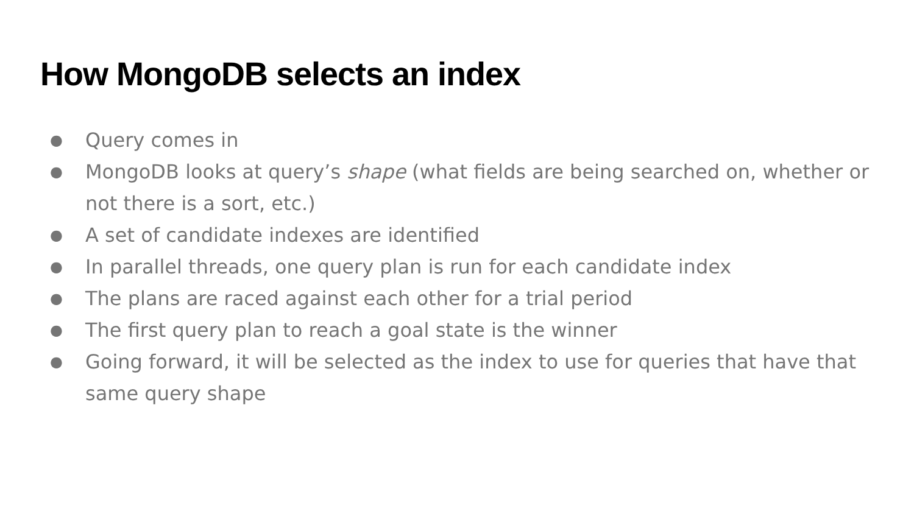How MongoDB selects an index
● Query comes in
● MongoDB looks at query’s shape (what fields are being searched on, whether or not there is a sort, etc.)
● A set of candidate indexes are identified
● In parallel threads, one query plan is run for each candidate index
● The plans are raced against each other for a trial period
● The first query plan to reach a goal state is the winner
● Going forward, it will be selected as the index to use for queries that have that same query shape